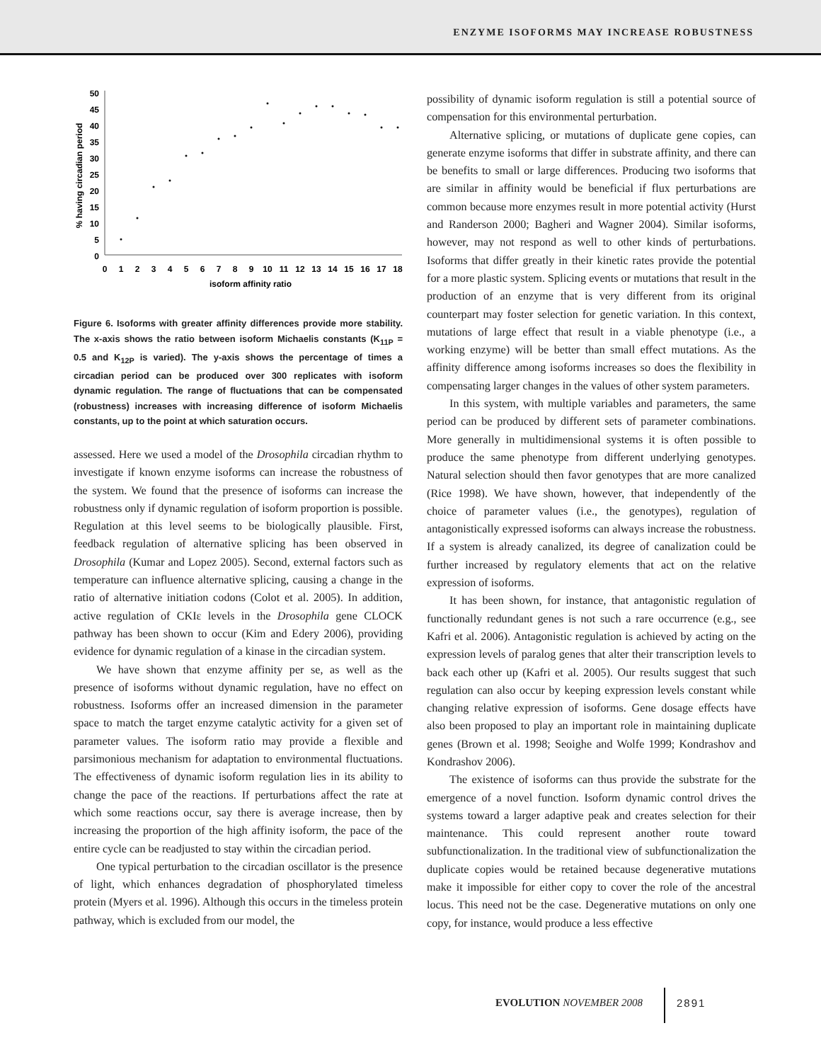ENZYME ISOFORMS MAY INCREASE ROBUSTNESS
50
45
40
35
30
25
20
15
10
5
0
0
1
2
3
4
5
6
7
8
9
10
11
12
13
14
15
16
17
18
isoform affinity ratio
% having circadian period
Figure 6. Isoforms with greater affinity differences provide more stability. The x-axis shows the ratio between isoform Michaelis constants (K<sub>11P</sub> = 0.5 and K<sub>12P</sub> is varied). The y-axis shows the percentage of times a circadian period can be produced over 300 replicates with isoform dynamic regulation. The range of fluctuations that can be compensated (robustness) increases with increasing difference of isoform Michaelis constants, up to the point at which saturation occurs.
assessed. Here we used a model of the Drosophila circadian rhythm to investigate if known enzyme isoforms can increase the robustness of the system. We found that the presence of isoforms can increase the robustness only if dynamic regulation of isoform proportion is possible. Regulation at this level seems to be biologically plausible. First, feedback regulation of alternative splicing has been observed in Drosophila (Kumar and Lopez 2005). Second, external factors such as temperature can influence alternative splicing, causing a change in the ratio of alternative initiation codons (Colot et al. 2005). In addition, active regulation of CKIε levels in the Drosophila gene CLOCK pathway has been shown to occur (Kim and Edery 2006), providing evidence for dynamic regulation of a kinase in the circadian system.
We have shown that enzyme affinity per se, as well as the presence of isoforms without dynamic regulation, have no effect on robustness. Isoforms offer an increased dimension in the parameter space to match the target enzyme catalytic activity for a given set of parameter values. The isoform ratio may provide a flexible and parsimonious mechanism for adaptation to environmental fluctuations. The effectiveness of dynamic isoform regulation lies in its ability to change the pace of the reactions. If perturbations affect the rate at which some reactions occur, say there is average increase, then by increasing the proportion of the high affinity isoform, the pace of the entire cycle can be readjusted to stay within the circadian period.
One typical perturbation to the circadian oscillator is the presence of light, which enhances degradation of phosphorylated timeless protein (Myers et al. 1996). Although this occurs in the timeless protein pathway, which is excluded from our model, the
possibility of dynamic isoform regulation is still a potential source of compensation for this environmental perturbation.
Alternative splicing, or mutations of duplicate gene copies, can generate enzyme isoforms that differ in substrate affinity, and there can be benefits to small or large differences. Producing two isoforms that are similar in affinity would be beneficial if flux perturbations are common because more enzymes result in more potential activity (Hurst and Randerson 2000; Bagheri and Wagner 2004). Similar isoforms, however, may not respond as well to other kinds of perturbations. Isoforms that differ greatly in their kinetic rates provide the potential for a more plastic system. Splicing events or mutations that result in the production of an enzyme that is very different from its original counterpart may foster selection for genetic variation. In this context, mutations of large effect that result in a viable phenotype (i.e., a working enzyme) will be better than small effect mutations. As the affinity difference among isoforms increases so does the flexibility in compensating larger changes in the values of other system parameters.
In this system, with multiple variables and parameters, the same period can be produced by different sets of parameter combinations. More generally in multidimensional systems it is often possible to produce the same phenotype from different underlying genotypes. Natural selection should then favor genotypes that are more canalized (Rice 1998). We have shown, however, that independently of the choice of parameter values (i.e., the genotypes), regulation of antagonistically expressed isoforms can always increase the robustness. If a system is already canalized, its degree of canalization could be further increased by regulatory elements that act on the relative expression of isoforms.
It has been shown, for instance, that antagonistic regulation of functionally redundant genes is not such a rare occurrence (e.g., see Kafri et al. 2006). Antagonistic regulation is achieved by acting on the expression levels of paralog genes that alter their transcription levels to back each other up (Kafri et al. 2005). Our results suggest that such regulation can also occur by keeping expression levels constant while changing relative expression of isoforms. Gene dosage effects have also been proposed to play an important role in maintaining duplicate genes (Brown et al. 1998; Seoighe and Wolfe 1999; Kondrashov and Kondrashov 2006).
The existence of isoforms can thus provide the substrate for the emergence of a novel function. Isoform dynamic control drives the systems toward a larger adaptive peak and creates selection for their maintenance. This could represent another route toward subfunctionalization. In the traditional view of subfunctionalization the duplicate copies would be retained because degenerative mutations make it impossible for either copy to cover the role of the ancestral locus. This need not be the case. Degenerative mutations on only one copy, for instance, would produce a less effective
EVOLUTION NOVEMBER 2008 2891